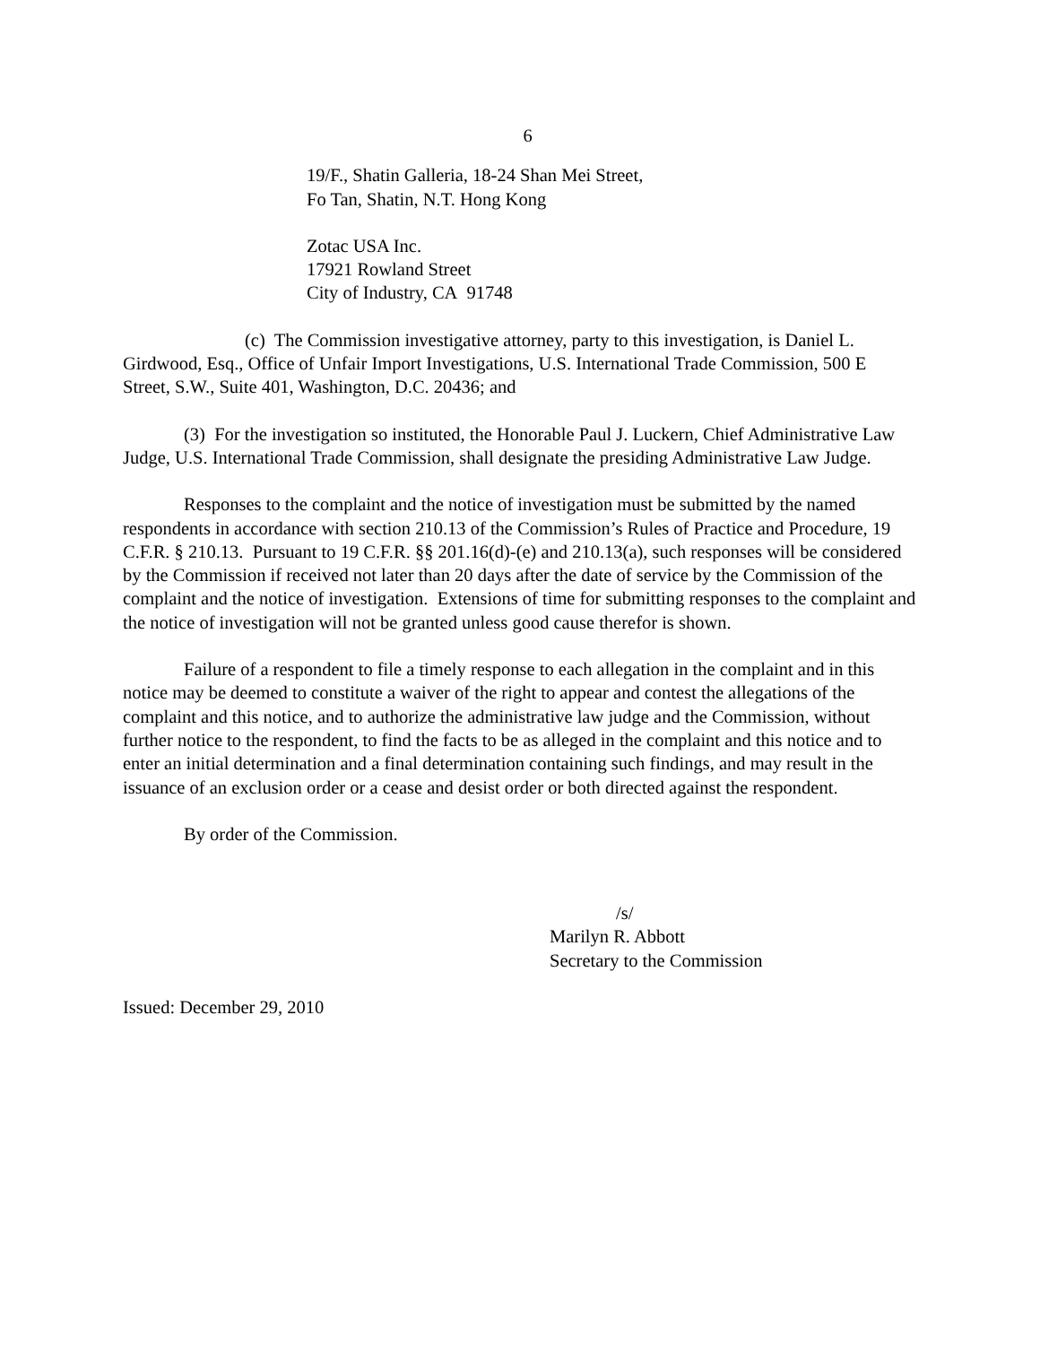6
19/F., Shatin Galleria, 18-24 Shan Mei Street,
Fo Tan, Shatin, N.T. Hong Kong
Zotac USA Inc.
17921 Rowland Street
City of Industry, CA 91748
(c) The Commission investigative attorney, party to this investigation, is Daniel L. Girdwood, Esq., Office of Unfair Import Investigations, U.S. International Trade Commission, 500 E Street, S.W., Suite 401, Washington, D.C. 20436; and
(3) For the investigation so instituted, the Honorable Paul J. Luckern, Chief Administrative Law Judge, U.S. International Trade Commission, shall designate the presiding Administrative Law Judge.
Responses to the complaint and the notice of investigation must be submitted by the named respondents in accordance with section 210.13 of the Commission’s Rules of Practice and Procedure, 19 C.F.R. § 210.13. Pursuant to 19 C.F.R. §§ 201.16(d)-(e) and 210.13(a), such responses will be considered by the Commission if received not later than 20 days after the date of service by the Commission of the complaint and the notice of investigation. Extensions of time for submitting responses to the complaint and the notice of investigation will not be granted unless good cause therefor is shown.
Failure of a respondent to file a timely response to each allegation in the complaint and in this notice may be deemed to constitute a waiver of the right to appear and contest the allegations of the complaint and this notice, and to authorize the administrative law judge and the Commission, without further notice to the respondent, to find the facts to be as alleged in the complaint and this notice and to enter an initial determination and a final determination containing such findings, and may result in the issuance of an exclusion order or a cease and desist order or both directed against the respondent.
By order of the Commission.
/s/
Marilyn R. Abbott
Secretary to the Commission
Issued: December 29, 2010